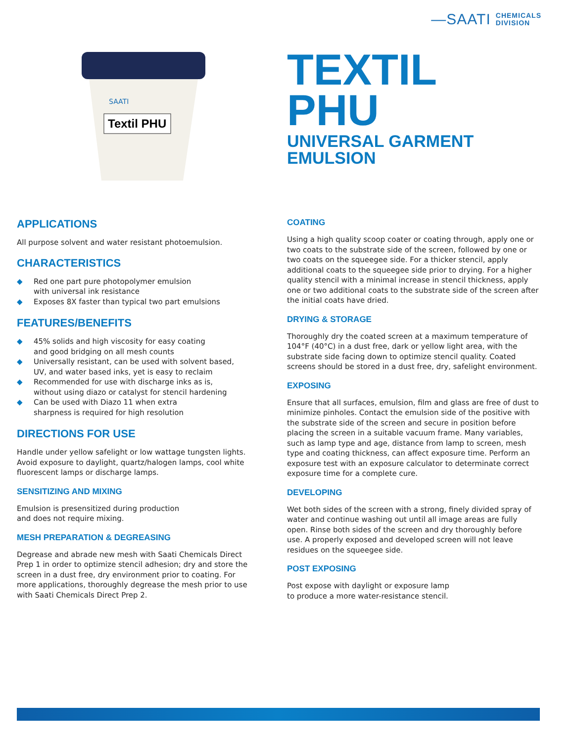—SAATI CHEMICALS
DIVISION
Textil PHU
SAATI
TEXTIL
PHU
UNIVERSAL GARMENT
EMULSION
APPLICATIONS
All purpose solvent and water resistant photoemulsion.
CHARACTERISTICS
◆ Red one part pure photopolymer emulsion
with universal ink resistance
◆ Exposes 8X faster than typical two part emulsions
FEATURES/BENEFITS
◆ 45% solids and high viscosity for easy coating
and good bridging on all mesh counts
◆ Universally resistant, can be used with solvent based,
UV, and water based inks, yet is easy to reclaim
◆ Recommended for use with discharge inks as is,
without using diazo or catalyst for stencil hardening
◆ Can be used with Diazo 11 when extra
sharpness is required for high resolution
DIRECTIONS FOR USE
Handle under yellow safelight or low wattage tungsten lights. Avoid exposure to daylight, quartz/halogen lamps, cool white fluorescent lamps or discharge lamps.
SENSITIZING AND MIXING
Emulsion is presensitized during production
and does not require mixing.
MESH PREPARATION & DEGREASING
Degrease and abrade new mesh with Saati Chemicals Direct Prep 1 in order to optimize stencil adhesion; dry and store the screen in a dust free, dry environment prior to coating. For more applications, thoroughly degrease the mesh prior to use with Saati Chemicals Direct Prep 2.
COATING
Using a high quality scoop coater or coating through, apply one or two coats to the substrate side of the screen, followed by one or two coats on the squeegee side. For a thicker stencil, apply additional coats to the squeegee side prior to drying. For a higher quality stencil with a minimal increase in stencil thickness, apply one or two additional coats to the substrate side of the screen after the initial coats have dried.
DRYING & STORAGE
Thoroughly dry the coated screen at a maximum temperature of 104°F (40°C) in a dust free, dark or yellow light area, with the substrate side facing down to optimize stencil quality. Coated screens should be stored in a dust free, dry, safelight environment.
EXPOSING
Ensure that all surfaces, emulsion, film and glass are free of dust to minimize pinholes. Contact the emulsion side of the positive with the substrate side of the screen and secure in position before placing the screen in a suitable vacuum frame. Many variables, such as lamp type and age, distance from lamp to screen, mesh type and coating thickness, can affect exposure time. Perform an exposure test with an exposure calculator to determinate correct exposure time for a complete cure.
DEVELOPING
Wet both sides of the screen with a strong, finely divided spray of water and continue washing out until all image areas are fully open. Rinse both sides of the screen and dry thoroughly before use. A properly exposed and developed screen will not leave residues on the squeegee side.
POST EXPOSING
Post expose with daylight or exposure lamp
to produce a more water-resistance stencil.